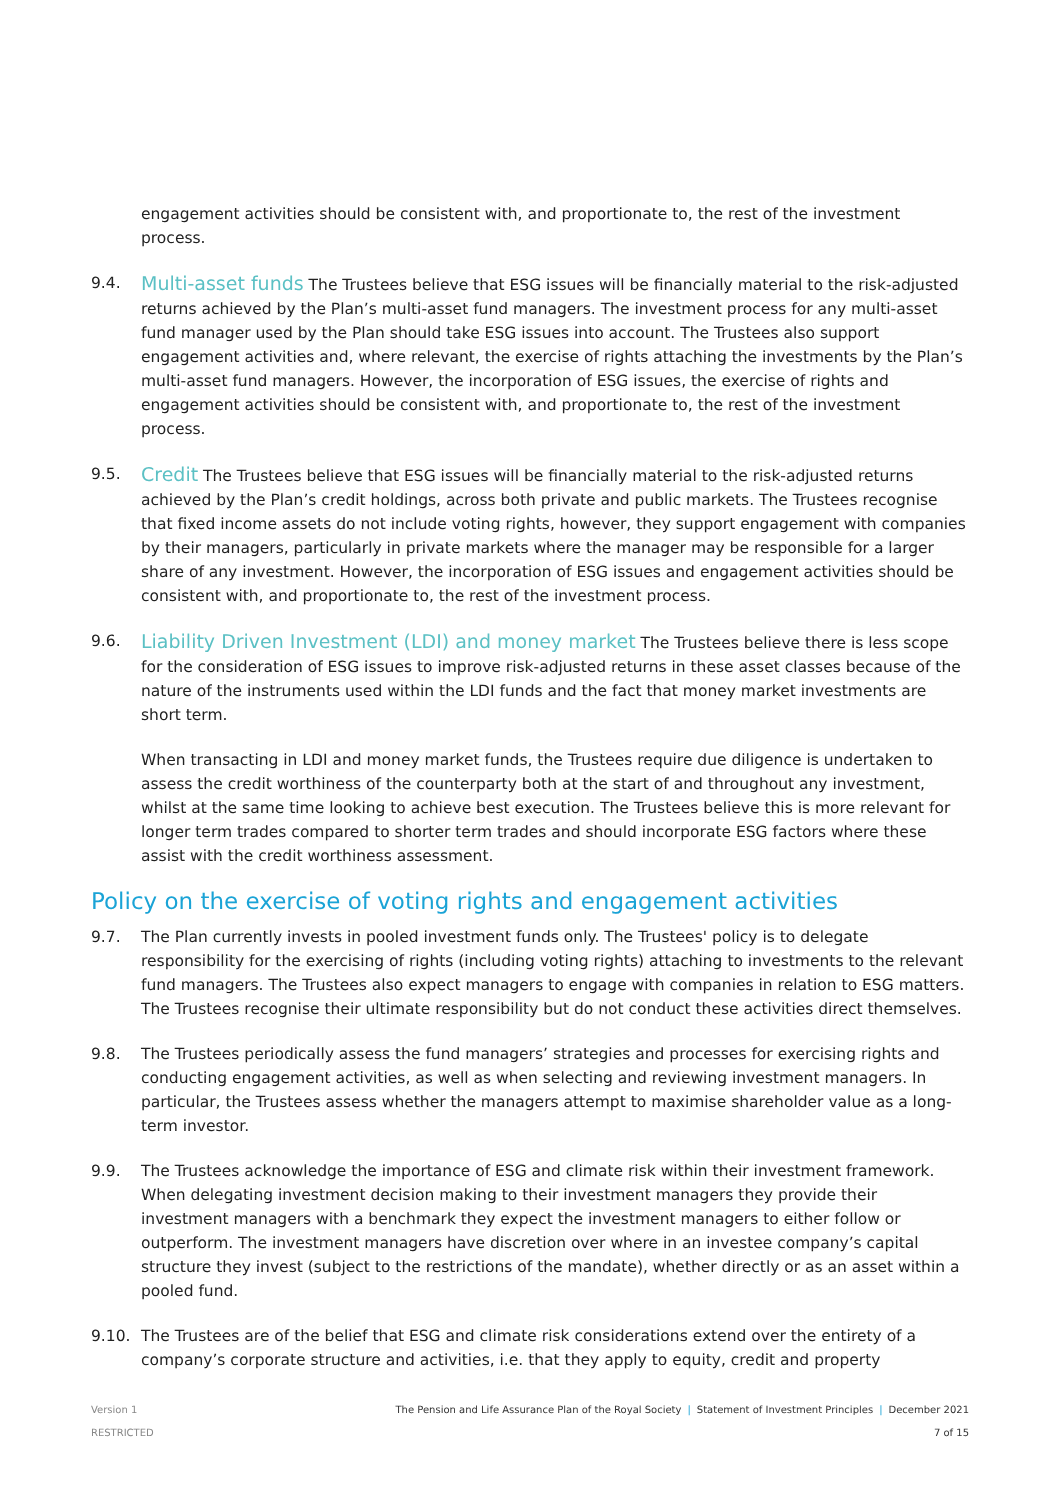engagement activities should be consistent with, and proportionate to, the rest of the investment process.
9.4.
Multi-asset funds The Trustees believe that ESG issues will be financially material to the risk-adjusted returns achieved by the Plan’s multi-asset fund managers. The investment process for any multi-asset fund manager used by the Plan should take ESG issues into account. The Trustees also support engagement activities and, where relevant, the exercise of rights attaching the investments by the Plan’s multi-asset fund managers. However, the incorporation of ESG issues, the exercise of rights and engagement activities should be consistent with, and proportionate to, the rest of the investment process.
9.5.
Credit The Trustees believe that ESG issues will be financially material to the risk-adjusted returns achieved by the Plan’s credit holdings, across both private and public markets. The Trustees recognise that fixed income assets do not include voting rights, however, they support engagement with companies by their managers, particularly in private markets where the manager may be responsible for a larger share of any investment. However, the incorporation of ESG issues and engagement activities should be consistent with, and proportionate to, the rest of the investment process.
9.6.
Liability Driven Investment (LDI) and money market The Trustees believe there is less scope for the consideration of ESG issues to improve risk-adjusted returns in these asset classes because of the nature of the instruments used within the LDI funds and the fact that money market investments are short term.
When transacting in LDI and money market funds, the Trustees require due diligence is undertaken to assess the credit worthiness of the counterparty both at the start of and throughout any investment, whilst at the same time looking to achieve best execution. The Trustees believe this is more relevant for longer term trades compared to shorter term trades and should incorporate ESG factors where these assist with the credit worthiness assessment.
Policy on the exercise of voting rights and engagement activities
9.7. The Plan currently invests in pooled investment funds only. The Trustees' policy is to delegate responsibility for the exercising of rights (including voting rights) attaching to investments to the relevant fund managers. The Trustees also expect managers to engage with companies in relation to ESG matters. The Trustees recognise their ultimate responsibility but do not conduct these activities direct themselves.
9.8. The Trustees periodically assess the fund managers’ strategies and processes for exercising rights and conducting engagement activities, as well as when selecting and reviewing investment managers. In particular, the Trustees assess whether the managers attempt to maximise shareholder value as a long-term investor.
9.9. The Trustees acknowledge the importance of ESG and climate risk within their investment framework. When delegating investment decision making to their investment managers they provide their investment managers with a benchmark they expect the investment managers to either follow or outperform. The investment managers have discretion over where in an investee company’s capital structure they invest (subject to the restrictions of the mandate), whether directly or as an asset within a pooled fund.
9.10. The Trustees are of the belief that ESG and climate risk considerations extend over the entirety of a company’s corporate structure and activities, i.e. that they apply to equity, credit and property
Version 1
RESTRICTED
The Pension and Life Assurance Plan of the Royal Society | Statement of Investment Principles | December 2021
7 of 15